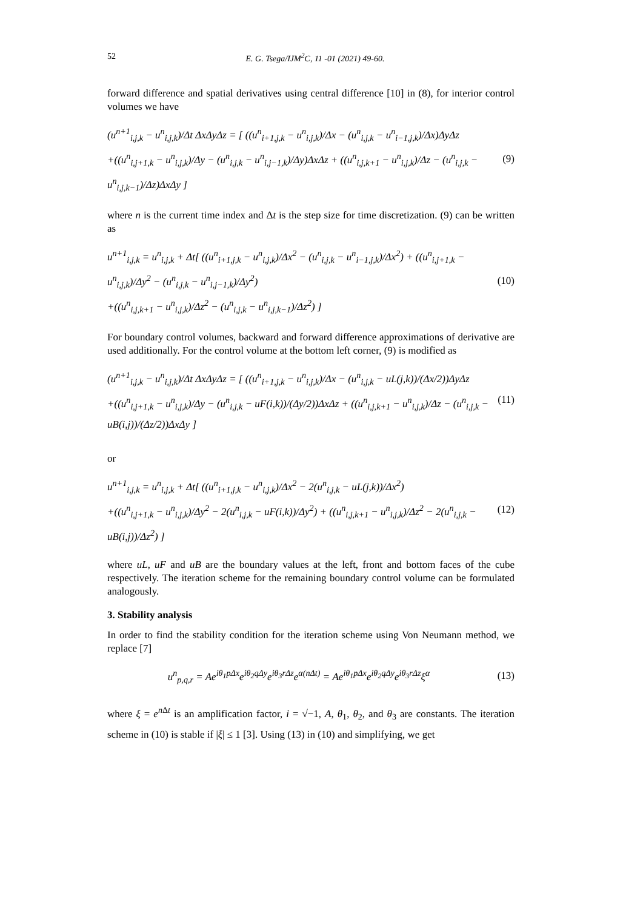52 E. G. Tsega/IJM<sup>2</sup>C, 11 -01 (2021) 49-60.
forward difference and spatial derivatives using central difference [10] in (8), for interior control volumes we have
(u<sup>n+1</sup><sub>i,j,k</sub> − u<sup>n</sup><sub>i,j,k</sub>)/Δt ΔxΔyΔz = [ ((u<sup>n</sup><sub>i+1,j,k</sub> − u<sup>n</sup><sub>i,j,k</sub>)/Δx − (u<sup>n</sup><sub>i,j,k</sub> − u<sup>n</sup><sub>i−1,j,k</sub>)/Δx)ΔyΔz
+((u<sup>n</sup><sub>i,j+1,k</sub> − u<sup>n</sup><sub>i,j,k</sub>)/Δy − (u<sup>n</sup><sub>i,j,k</sub> − u<sup>n</sup><sub>i,j−1,k</sub>)/Δy)ΔxΔz + ((u<sup>n</sup><sub>i,j,k+1</sub> − u<sup>n</sup><sub>i,j,k</sub>)/Δz − (u<sup>n</sup><sub>i,j,k</sub> − u<sup>n</sup><sub>i,j,k−1</sub>)/Δz)ΔxΔy ]
(9)
where n is the current time index and Δt is the step size for time discretization. (9) can be written as
u<sup>n+1</sup><sub>i,j,k</sub> = u<sup>n</sup><sub>i,j,k</sub> + Δt[ ((u<sup>n</sup><sub>i+1,j,k</sub> − u<sup>n</sup><sub>i,j,k</sub>)/Δx<sup>2</sup> − (u<sup>n</sup><sub>i,j,k</sub> − u<sup>n</sup><sub>i−1,j,k</sub>)/Δx<sup>2</sup>) + ((u<sup>n</sup><sub>i,j+1,k</sub> − u<sup>n</sup><sub>i,j,k</sub>)/Δy<sup>2</sup> − (u<sup>n</sup><sub>i,j,k</sub> − u<sup>n</sup><sub>i,j−1,k</sub>)/Δy<sup>2</sup>)
+((u<sup>n</sup><sub>i,j,k+1</sub> − u<sup>n</sup><sub>i,j,k</sub>)/Δz<sup>2</sup> − (u<sup>n</sup><sub>i,j,k</sub> − u<sup>n</sup><sub>i,j,k−1</sub>)/Δz<sup>2</sup>) ]
(10)
For boundary control volumes, backward and forward difference approximations of derivative are used additionally. For the control volume at the bottom left corner, (9) is modified as
(u<sup>n+1</sup><sub>i,j,k</sub> − u<sup>n</sup><sub>i,j,k</sub>)/Δt ΔxΔyΔz = [ ((u<sup>n</sup><sub>i+1,j,k</sub> − u<sup>n</sup><sub>i,j,k</sub>)/Δx − (u<sup>n</sup><sub>i,j,k</sub> − uL(j,k))/(Δx/2))ΔyΔz
+((u<sup>n</sup><sub>i,j+1,k</sub> − u<sup>n</sup><sub>i,j,k</sub>)/Δy − (u<sup>n</sup><sub>i,j,k</sub> − uF(i,k))/(Δy/2))ΔxΔz + ((u<sup>n</sup><sub>i,j,k+1</sub> − u<sup>n</sup><sub>i,j,k</sub>)/Δz − (u<sup>n</sup><sub>i,j,k</sub> − uB(i,j))/(Δz/2))ΔxΔy ]
(11)
or
u<sup>n+1</sup><sub>i,j,k</sub> = u<sup>n</sup><sub>i,j,k</sub> + Δt[ ((u<sup>n</sup><sub>i+1,j,k</sub> − u<sup>n</sup><sub>i,j,k</sub>)/Δx<sup>2</sup> − 2(u<sup>n</sup><sub>i,j,k</sub> − uL(j,k))/Δx<sup>2</sup>)
+((u<sup>n</sup><sub>i,j+1,k</sub> − u<sup>n</sup><sub>i,j,k</sub>)/Δy<sup>2</sup> − 2(u<sup>n</sup><sub>i,j,k</sub> − uF(i,k))/Δy<sup>2</sup>) + ((u<sup>n</sup><sub>i,j,k+1</sub> − u<sup>n</sup><sub>i,j,k</sub>)/Δz<sup>2</sup> − 2(u<sup>n</sup><sub>i,j,k</sub> − uB(i,j))/Δz<sup>2</sup>) ]
(12)
where uL, uF and uB are the boundary values at the left, front and bottom faces of the cube respectively. The iteration scheme for the remaining boundary control volume can be formulated analogously.
3. Stability analysis
In order to find the stability condition for the iteration scheme using Von Neumann method, we replace [7]
u<sup>n</sup><sub>p,q,r</sub> = Ae<sup>iθ<sub>1</sub>pΔx</sup>e<sup>iθ<sub>2</sub>qΔy</sup>e<sup>iθ<sub>3</sub>rΔz</sup>e<sup>α(nΔt)</sup> = Ae<sup>iθ<sub>1</sub>pΔx</sup>e<sup>iθ<sub>2</sub>qΔy</sup>e<sup>iθ<sub>3</sub>rΔz</sup>ξ<sup>α</sup>
(13)
where ξ = e<sup>n Δt</sup> is an amplification factor, i = √−1, A, θ<sub>1</sub>, θ<sub>2</sub>, and θ<sub>3</sub> are constants. The iteration scheme in (10) is stable if |ξ| ≤ 1 [3]. Using (13) in (10) and simplifying, we get